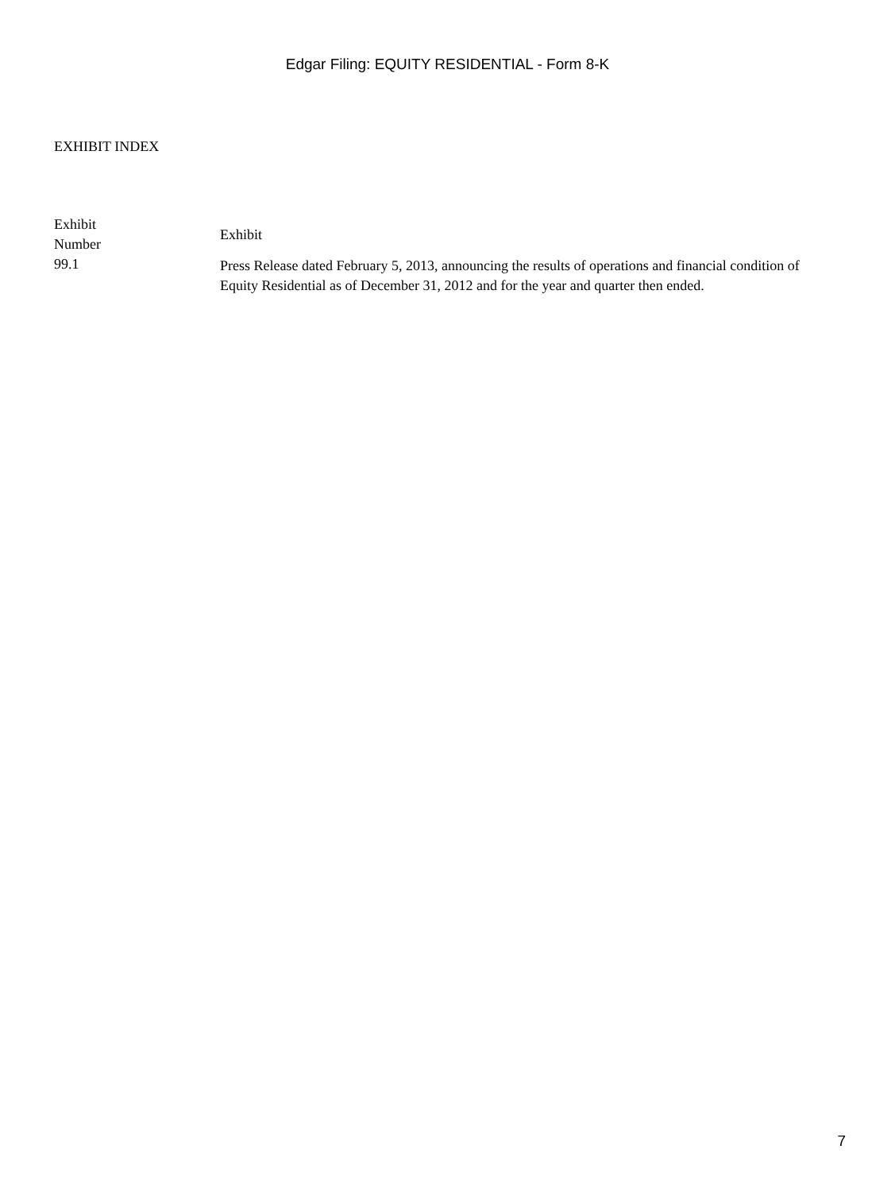Edgar Filing: EQUITY RESIDENTIAL - Form 8-K
EXHIBIT INDEX
| Exhibit Number | Exhibit |
| --- | --- |
| 99.1 | Press Release dated February 5, 2013, announcing the results of operations and financial condition of Equity Residential as of December 31, 2012 and for the year and quarter then ended. |
7